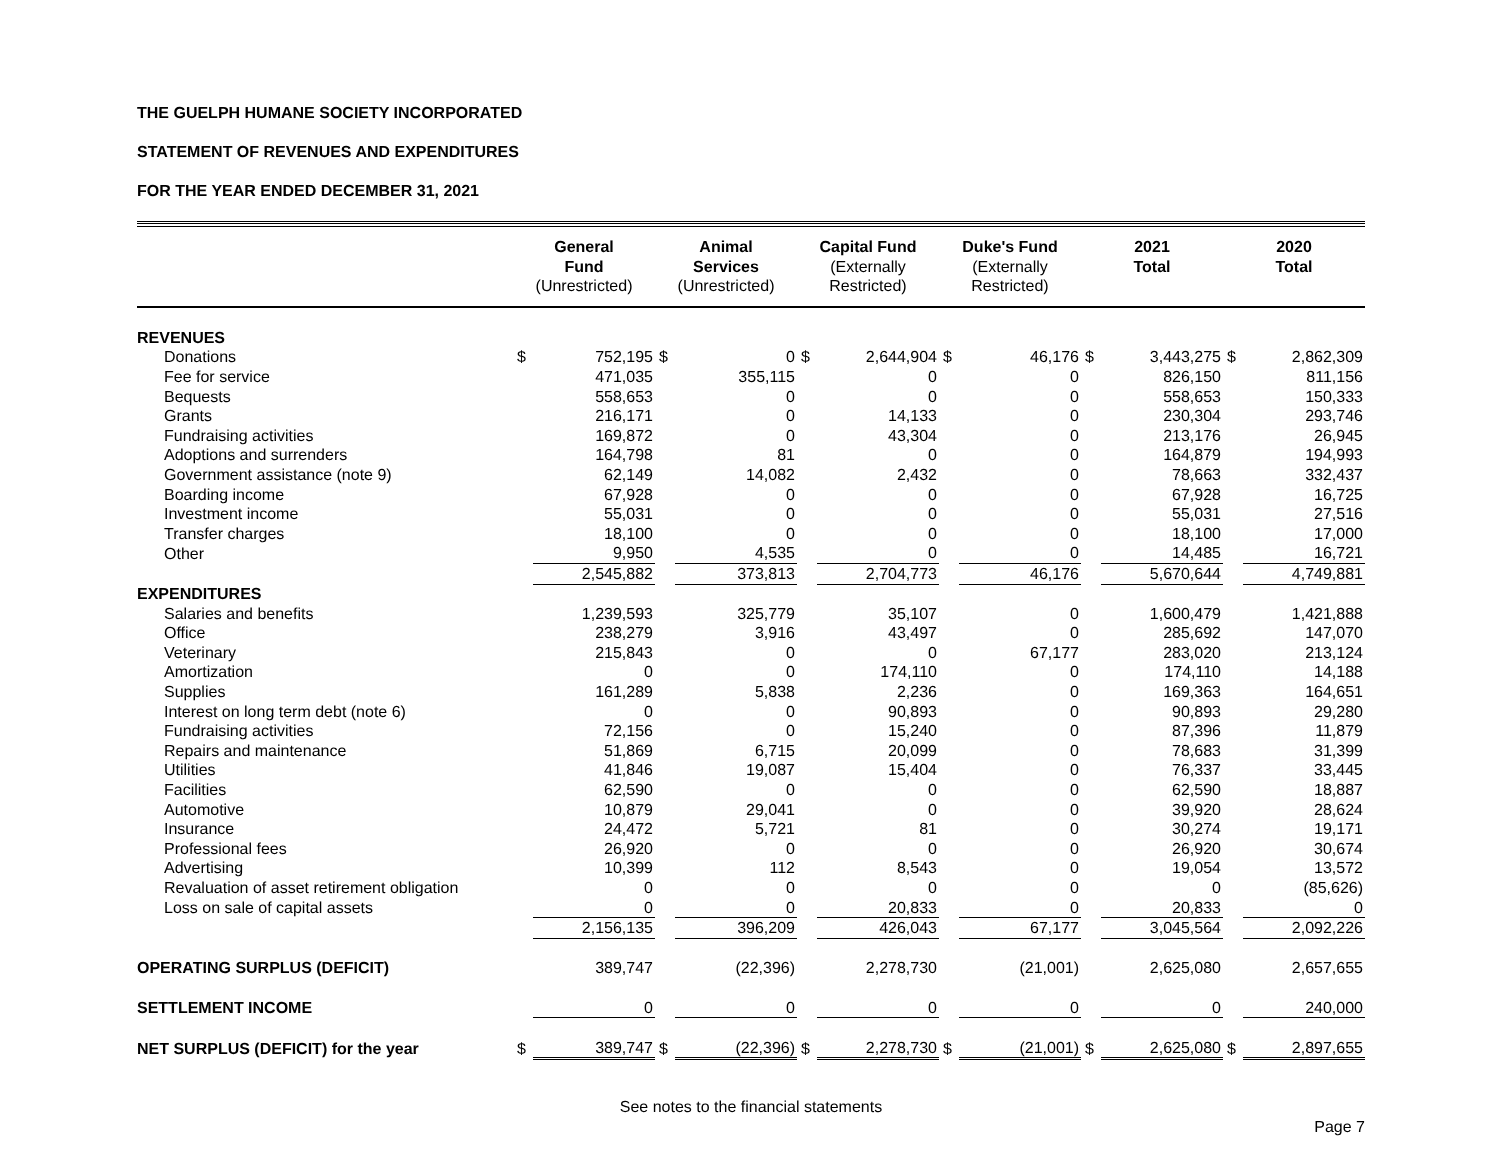THE GUELPH HUMANE SOCIETY INCORPORATED
STATEMENT OF REVENUES AND EXPENDITURES
FOR THE YEAR ENDED DECEMBER 31, 2021
| | General Fund (Unrestricted) | | Animal Services (Unrestricted) | | Capital Fund (Externally Restricted) | | Duke's Fund (Externally Restricted) | | 2021 Total | | 2020 Total | |
| --- | --- | --- | --- | --- | --- | --- | --- | --- | --- | --- | --- | --- |
| REVENUES | | | | | | | | | | | | |
| Donations | $ | 752,195 | $ | 0 | $ | 2,644,904 | $ | 46,176 | $ | 3,443,275 | $ | 2,862,309 |
| Fee for service | | 471,035 | | 355,115 | | 0 | | 0 | | 826,150 | | 811,156 |
| Bequests | | 558,653 | | 0 | | 0 | | 0 | | 558,653 | | 150,333 |
| Grants | | 216,171 | | 0 | | 14,133 | | 0 | | 230,304 | | 293,746 |
| Fundraising activities | | 169,872 | | 0 | | 43,304 | | 0 | | 213,176 | | 26,945 |
| Adoptions and surrenders | | 164,798 | | 81 | | 0 | | 0 | | 164,879 | | 194,993 |
| Government assistance (note 9) | | 62,149 | | 14,082 | | 2,432 | | 0 | | 78,663 | | 332,437 |
| Boarding income | | 67,928 | | 0 | | 0 | | 0 | | 67,928 | | 16,725 |
| Investment income | | 55,031 | | 0 | | 0 | | 0 | | 55,031 | | 27,516 |
| Transfer charges | | 18,100 | | 0 | | 0 | | 0 | | 18,100 | | 17,000 |
| Other | | 9,950 | | 4,535 | | 0 | | 0 | | 14,485 | | 16,721 |
| | | 2,545,882 | | 373,813 | | 2,704,773 | | 46,176 | | 5,670,644 | | 4,749,881 |
| EXPENDITURES | | | | | | | | | | | | |
| Salaries and benefits | | 1,239,593 | | 325,779 | | 35,107 | | 0 | | 1,600,479 | | 1,421,888 |
| Office | | 238,279 | | 3,916 | | 43,497 | | 0 | | 285,692 | | 147,070 |
| Veterinary | | 215,843 | | 0 | | 0 | | 67,177 | | 283,020 | | 213,124 |
| Amortization | | 0 | | 0 | | 174,110 | | 0 | | 174,110 | | 14,188 |
| Supplies | | 161,289 | | 5,838 | | 2,236 | | 0 | | 169,363 | | 164,651 |
| Interest on long term debt (note 6) | | 0 | | 0 | | 90,893 | | 0 | | 90,893 | | 29,280 |
| Fundraising activities | | 72,156 | | 0 | | 15,240 | | 0 | | 87,396 | | 11,879 |
| Repairs and maintenance | | 51,869 | | 6,715 | | 20,099 | | 0 | | 78,683 | | 31,399 |
| Utilities | | 41,846 | | 19,087 | | 15,404 | | 0 | | 76,337 | | 33,445 |
| Facilities | | 62,590 | | 0 | | 0 | | 0 | | 62,590 | | 18,887 |
| Automotive | | 10,879 | | 29,041 | | 0 | | 0 | | 39,920 | | 28,624 |
| Insurance | | 24,472 | | 5,721 | | 81 | | 0 | | 30,274 | | 19,171 |
| Professional fees | | 26,920 | | 0 | | 0 | | 0 | | 26,920 | | 30,674 |
| Advertising | | 10,399 | | 112 | | 8,543 | | 0 | | 19,054 | | 13,572 |
| Revaluation of asset retirement obligation | | 0 | | 0 | | 0 | | 0 | | 0 | | (85,626) |
| Loss on sale of capital assets | | 0 | | 0 | | 20,833 | | 0 | | 20,833 | | 0 |
| | | 2,156,135 | | 396,209 | | 426,043 | | 67,177 | | 3,045,564 | | 2,092,226 |
| OPERATING SURPLUS (DEFICIT) | | 389,747 | | (22,396) | | 2,278,730 | | (21,001) | | 2,625,080 | | 2,657,655 |
| SETTLEMENT INCOME | | 0 | | 0 | | 0 | | 0 | | 0 | | 240,000 |
| NET SURPLUS (DEFICIT) for the year | $ | 389,747 | $ | (22,396) | $ | 2,278,730 | $ | (21,001) | $ | 2,625,080 | $ | 2,897,655 |
See notes to the financial statements
Page 7